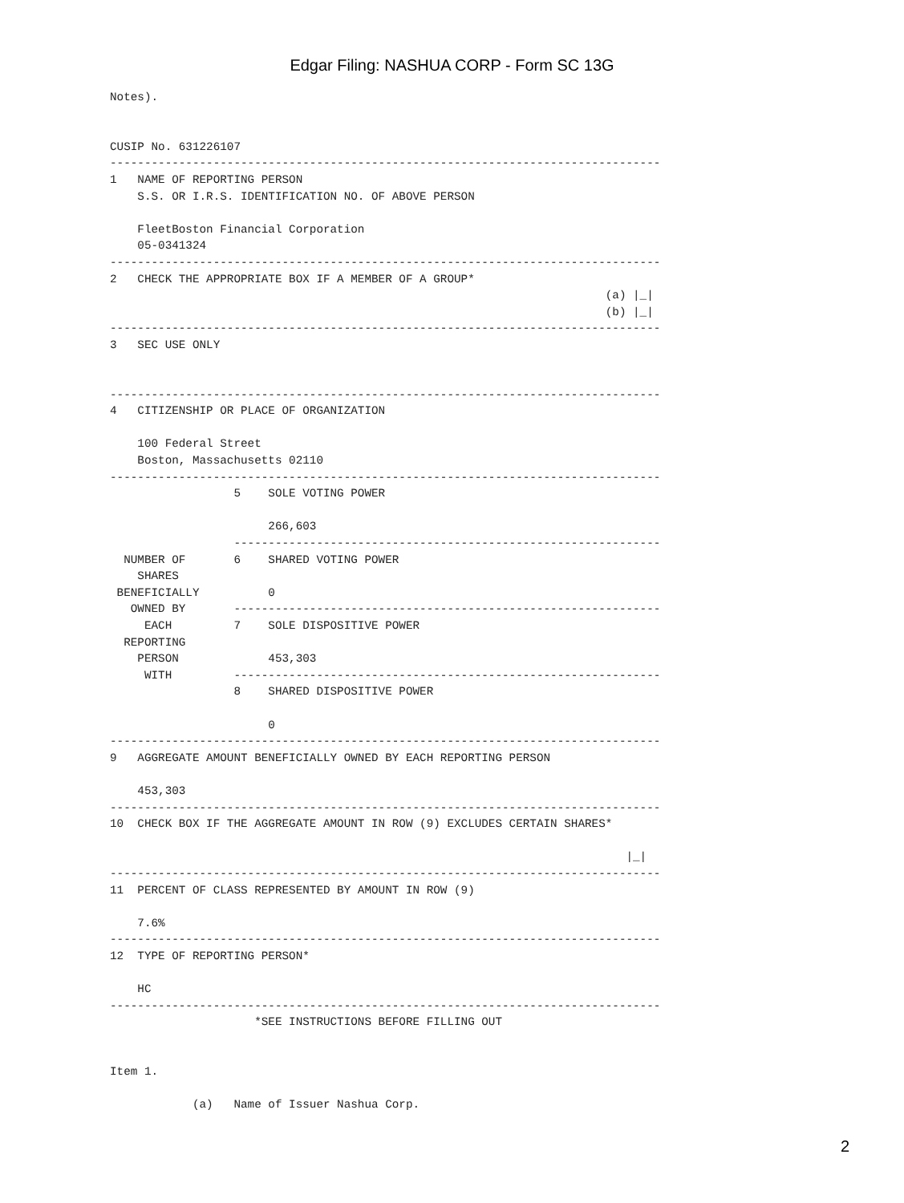Edgar Filing: NASHUA CORP - Form SC 13G
Notes).


CUSIP No. 631226107
--------------------------------------------------------------------------------
1   NAME OF REPORTING PERSON
    S.S. OR I.R.S. IDENTIFICATION NO. OF ABOVE PERSON

    FleetBoston Financial Corporation
    05-0341324
--------------------------------------------------------------------------------
2   CHECK THE APPROPRIATE BOX IF A MEMBER OF A GROUP*
                                                                        (a) |_|
                                                                        (b) |_|
--------------------------------------------------------------------------------
3   SEC USE ONLY


--------------------------------------------------------------------------------
4   CITIZENSHIP OR PLACE OF ORGANIZATION

    100 Federal Street
    Boston, Massachusetts 02110
--------------------------------------------------------------------------------
                  5    SOLE VOTING POWER

                       266,603
                  --------------------------------------------------------------
  NUMBER OF       6    SHARED VOTING POWER
    SHARES
 BENEFICIALLY          0
   OWNED BY       --------------------------------------------------------------
     EACH         7    SOLE DISPOSITIVE POWER
  REPORTING
    PERSON             453,303
     WITH         --------------------------------------------------------------
                  8    SHARED DISPOSITIVE POWER

                       0
--------------------------------------------------------------------------------
9   AGGREGATE AMOUNT BENEFICIALLY OWNED BY EACH REPORTING PERSON

    453,303
--------------------------------------------------------------------------------
10  CHECK BOX IF THE AGGREGATE AMOUNT IN ROW (9) EXCLUDES CERTAIN SHARES*

                                                                           |_|
--------------------------------------------------------------------------------
11  PERCENT OF CLASS REPRESENTED BY AMOUNT IN ROW (9)

    7.6%
--------------------------------------------------------------------------------
12  TYPE OF REPORTING PERSON*

    HC
--------------------------------------------------------------------------------
                     *SEE INSTRUCTIONS BEFORE FILLING OUT


Item 1.

            (a)   Name of Issuer Nashua Corp.
2